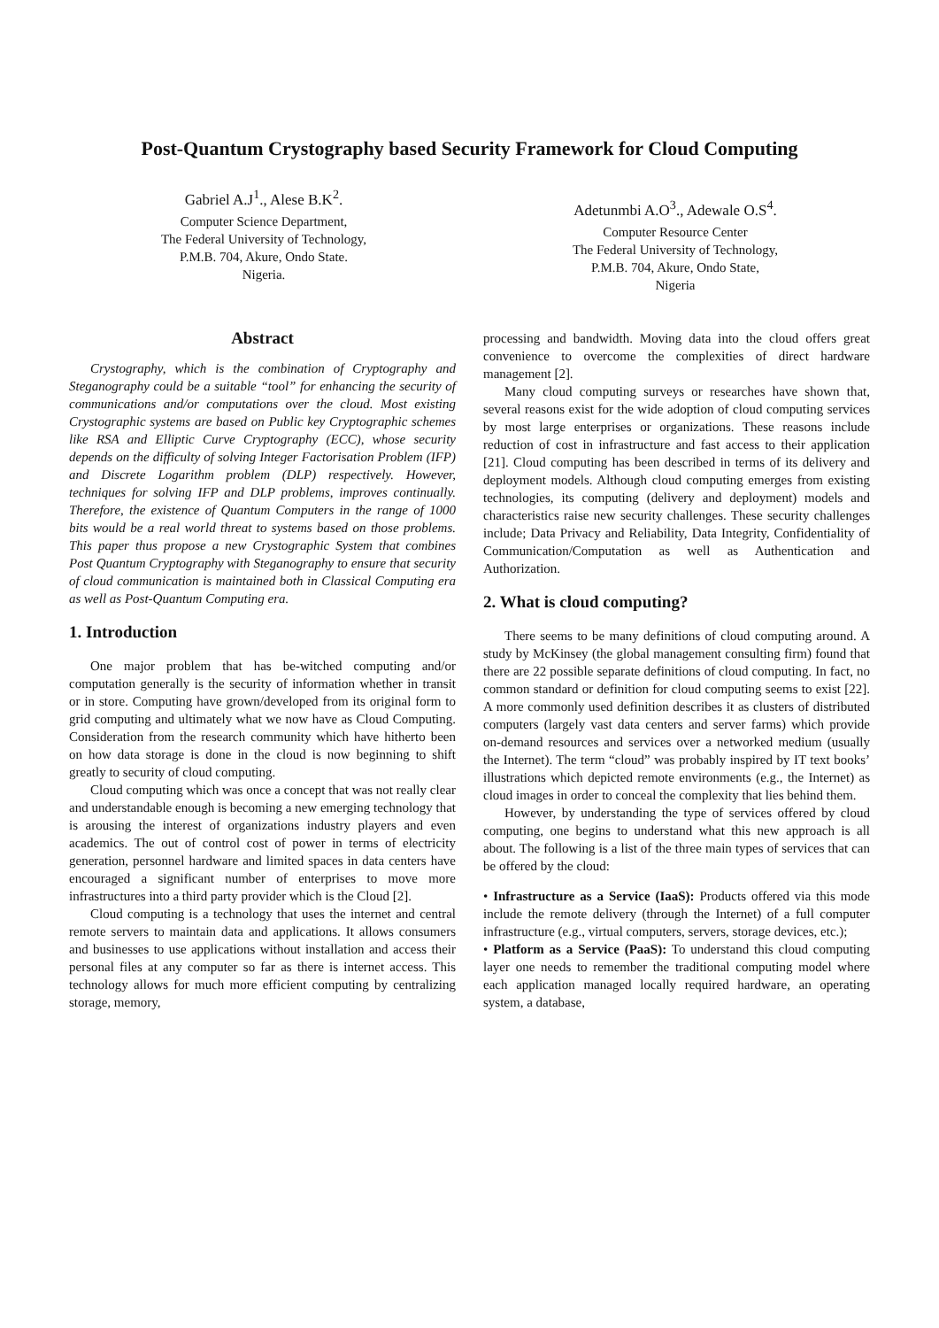Post-Quantum Crystography based Security Framework for Cloud Computing
Gabriel A.J<sup>1</sup>., Alese B.K<sup>2</sup>.
Computer Science Department,
The Federal University of Technology,
P.M.B. 704, Akure, Ondo State.
Nigeria.
Adetunmbi A.O<sup>3</sup>., Adewale O.S<sup>4</sup>.
Computer Resource Center
The Federal University of Technology,
P.M.B. 704, Akure, Ondo State,
Nigeria
Abstract
Crystography, which is the combination of Cryptography and Steganography could be a suitable “tool” for enhancing the security of communications and/or computations over the cloud. Most existing Crystographic systems are based on Public key Cryptographic schemes like RSA and Elliptic Curve Cryptography (ECC), whose security depends on the difficulty of solving Integer Factorisation Problem (IFP) and Discrete Logarithm problem (DLP) respectively. However, techniques for solving IFP and DLP problems, improves continually. Therefore, the existence of Quantum Computers in the range of 1000 bits would be a real world threat to systems based on those problems. This paper thus propose a new Crystographic System that combines Post Quantum Cryptography with Steganography to ensure that security of cloud communication is maintained both in Classical Computing era as well as Post-Quantum Computing era.
1. Introduction
One major problem that has be-witched computing and/or computation generally is the security of information whether in transit or in store. Computing have grown/developed from its original form to grid computing and ultimately what we now have as Cloud Computing. Consideration from the research community which have hitherto been on how data storage is done in the cloud is now beginning to shift greatly to security of cloud computing.
Cloud computing which was once a concept that was not really clear and understandable enough is becoming a new emerging technology that is arousing the interest of organizations industry players and even academics. The out of control cost of power in terms of electricity generation, personnel hardware and limited spaces in data centers have encouraged a significant number of enterprises to move more infrastructures into a third party provider which is the Cloud [2].
Cloud computing is a technology that uses the internet and central remote servers to maintain data and applications. It allows consumers and businesses to use applications without installation and access their personal files at any computer so far as there is internet access. This technology allows for much more efficient computing by centralizing storage, memory,
processing and bandwidth. Moving data into the cloud offers great convenience to overcome the complexities of direct hardware management [2].
Many cloud computing surveys or researches have shown that, several reasons exist for the wide adoption of cloud computing services by most large enterprises or organizations. These reasons include reduction of cost in infrastructure and fast access to their application [21]. Cloud computing has been described in terms of its delivery and deployment models. Although cloud computing emerges from existing technologies, its computing (delivery and deployment) models and characteristics raise new security challenges. These security challenges include; Data Privacy and Reliability, Data Integrity, Confidentiality of Communication/Computation as well as Authentication and Authorization.
2. What is cloud computing?
There seems to be many definitions of cloud computing around. A study by McKinsey (the global management consulting firm) found that there are 22 possible separate definitions of cloud computing. In fact, no common standard or definition for cloud computing seems to exist [22]. A more commonly used definition describes it as clusters of distributed computers (largely vast data centers and server farms) which provide on-demand resources and services over a networked medium (usually the Internet). The term “cloud” was probably inspired by IT text books’ illustrations which depicted remote environments (e.g., the Internet) as cloud images in order to conceal the complexity that lies behind them.
However, by understanding the type of services offered by cloud computing, one begins to understand what this new approach is all about. The following is a list of the three main types of services that can be offered by the cloud:
• Infrastructure as a Service (IaaS): Products offered via this mode include the remote delivery (through the Internet) of a full computer infrastructure (e.g., virtual computers, servers, storage devices, etc.);
• Platform as a Service (PaaS): To understand this cloud computing layer one needs to remember the traditional computing model where each application managed locally required hardware, an operating system, a database,